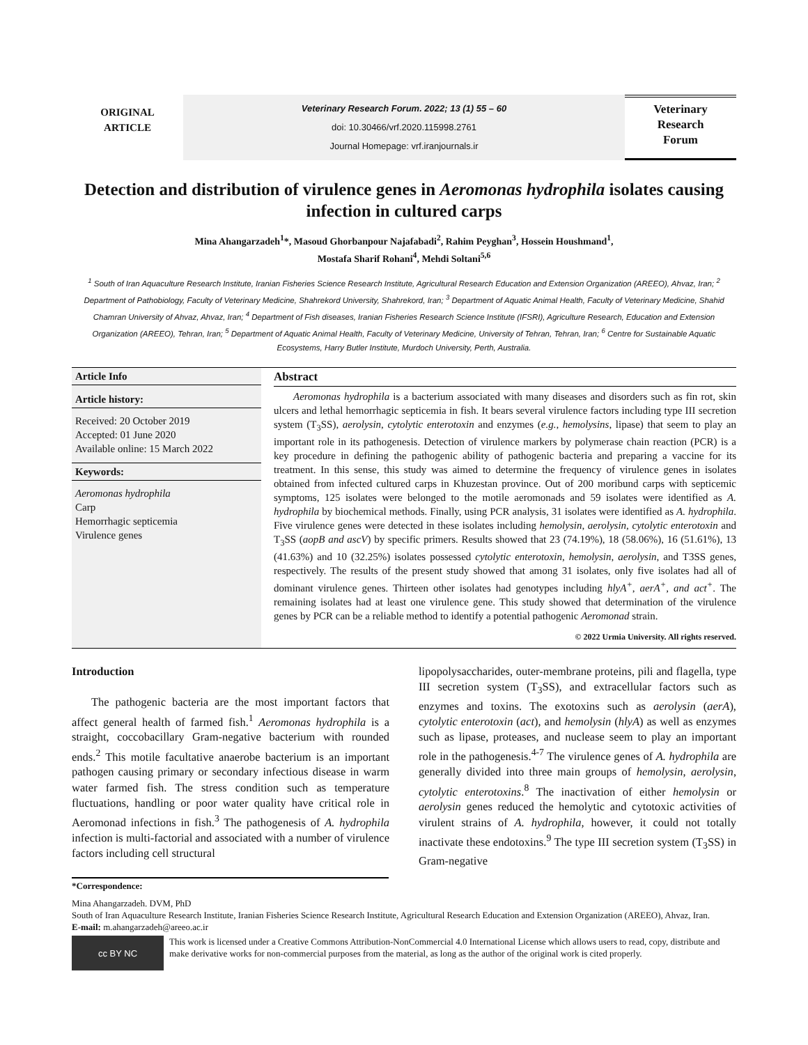ORIGINAL
ARTICLE
Veterinary Research Forum. 2022; 13 (1) 55 – 60
doi: 10.30466/vrf.2020.115998.2761
Journal Homepage: vrf.iranjournals.ir
Veterinary
Research
Forum
Detection and distribution of virulence genes in Aeromonas hydrophila isolates causing infection in cultured carps
Mina Ahangarzadeh<sup>1</sup>*, Masoud Ghorbanpour Najafabadi<sup>2</sup>, Rahim Peyghan<sup>3</sup>, Hossein Houshmand<sup>1</sup>,
Mostafa Sharif Rohani<sup>4</sup>, Mehdi Soltani<sup>5,6</sup>
<sup>1</sup> South of Iran Aquaculture Research Institute, Iranian Fisheries Science Research Institute, Agricultural Research Education and Extension Organization (AREEO), Ahvaz, Iran; <sup>2</sup> Department of Pathobiology, Faculty of Veterinary Medicine, Shahrekord University, Shahrekord, Iran; <sup>3</sup> Department of Aquatic Animal Health, Faculty of Veterinary Medicine, Shahid Chamran University of Ahvaz, Ahvaz, Iran; <sup>4</sup> Department of Fish diseases, Iranian Fisheries Research Science Institute (IFSRI), Agriculture Research, Education and Extension Organization (AREEO), Tehran, Iran; <sup>5</sup> Department of Aquatic Animal Health, Faculty of Veterinary Medicine, University of Tehran, Tehran, Iran; <sup>6</sup> Centre for Sustainable Aquatic Ecosystems, Harry Butler Institute, Murdoch University, Perth, Australia.
Article Info
Article history:
Received: 20 October 2019
Accepted: 01 June 2020
Available online: 15 March 2022
Keywords:
Aeromonas hydrophila
Carp
Hemorrhagic septicemia
Virulence genes
Abstract
Aeromonas hydrophila is a bacterium associated with many diseases and disorders such as fin rot, skin ulcers and lethal hemorrhagic septicemia in fish. It bears several virulence factors including type III secretion system (T<sub>3</sub>SS), aerolysin, cytolytic enterotoxin and enzymes (e.g., hemolysins, lipase) that seem to play an important role in its pathogenesis. Detection of virulence markers by polymerase chain reaction (PCR) is a key procedure in defining the pathogenic ability of pathogenic bacteria and preparing a vaccine for its treatment. In this sense, this study was aimed to determine the frequency of virulence genes in isolates obtained from infected cultured carps in Khuzestan province. Out of 200 moribund carps with septicemic symptoms, 125 isolates were belonged to the motile aeromonads and 59 isolates were identified as A. hydrophila by biochemical methods. Finally, using PCR analysis, 31 isolates were identified as A. hydrophila. Five virulence genes were detected in these isolates including hemolysin, aerolysin, cytolytic enterotoxin and T<sub>3</sub>SS (aopB and ascV) by specific primers. Results showed that 23 (74.19%), 18 (58.06%), 16 (51.61%), 13 (41.63%) and 10 (32.25%) isolates possessed cytolytic enterotoxin, hemolysin, aerolysin, and T3SS genes, respectively. The results of the present study showed that among 31 isolates, only five isolates had all of dominant virulence genes. Thirteen other isolates had genotypes including hlyA<sup>+</sup>, aerA<sup>+</sup>, and act<sup>+</sup>. The remaining isolates had at least one virulence gene. This study showed that determination of the virulence genes by PCR can be a reliable method to identify a potential pathogenic Aeromonad strain.
© 2022 Urmia University. All rights reserved.
Introduction
The pathogenic bacteria are the most important factors that affect general health of farmed fish.<sup>1</sup> Aeromonas hydrophila is a straight, coccobacillary Gram-negative bacterium with rounded ends.<sup>2</sup> This motile facultative anaerobe bacterium is an important pathogen causing primary or secondary infectious disease in warm water farmed fish. The stress condition such as temperature fluctuations, handling or poor water quality have critical role in Aeromonad infections in fish.<sup>3</sup> The pathogenesis of A. hydrophila infection is multi-factorial and associated with a number of virulence factors including cell structural
lipopolysaccharides, outer-membrane proteins, pili and flagella, type III secretion system (T<sub>3</sub>SS), and extracellular factors such as enzymes and toxins. The exotoxins such as aerolysin (aerA), cytolytic enterotoxin (act), and hemolysin (hlyA) as well as enzymes such as lipase, proteases, and nuclease seem to play an important role in the pathogenesis.<sup>4-7</sup> The virulence genes of A. hydrophila are generally divided into three main groups of hemolysin, aerolysin, cytolytic enterotoxins.<sup>8</sup> The inactivation of either hemolysin or aerolysin genes reduced the hemolytic and cytotoxic activities of virulent strains of A. hydrophila, however, it could not totally inactivate these endotoxins.<sup>9</sup> The type III secretion system (T<sub>3</sub>SS) in Gram-negative
*Correspondence:
Mina Ahangarzadeh. DVM, PhD
South of Iran Aquaculture Research Institute, Iranian Fisheries Science Research Institute, Agricultural Research Education and Extension Organization (AREEO), Ahvaz, Iran.
E-mail: m.ahangarzadeh@areeo.ac.ir
cc BY NC
This work is licensed under a Creative Commons Attribution-NonCommercial 4.0 International License which allows users to read, copy, distribute and make derivative works for non-commercial purposes from the material, as long as the author of the original work is cited properly.